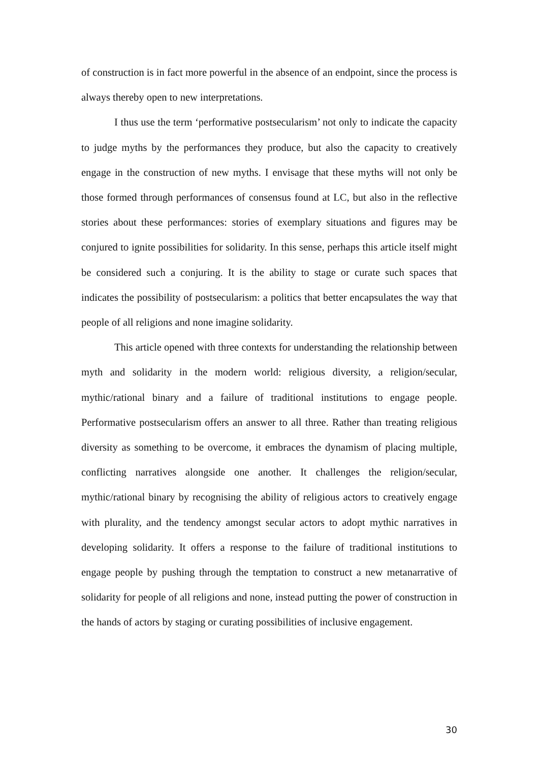of construction is in fact more powerful in the absence of an endpoint, since the process is always thereby open to new interpretations.
I thus use the term ‘performative postsecularism’ not only to indicate the capacity to judge myths by the performances they produce, but also the capacity to creatively engage in the construction of new myths. I envisage that these myths will not only be those formed through performances of consensus found at LC, but also in the reflective stories about these performances: stories of exemplary situations and figures may be conjured to ignite possibilities for solidarity. In this sense, perhaps this article itself might be considered such a conjuring. It is the ability to stage or curate such spaces that indicates the possibility of postsecularism: a politics that better encapsulates the way that people of all religions and none imagine solidarity.
This article opened with three contexts for understanding the relationship between myth and solidarity in the modern world: religious diversity, a religion/secular, mythic/rational binary and a failure of traditional institutions to engage people. Performative postsecularism offers an answer to all three. Rather than treating religious diversity as something to be overcome, it embraces the dynamism of placing multiple, conflicting narratives alongside one another. It challenges the religion/secular, mythic/rational binary by recognising the ability of religious actors to creatively engage with plurality, and the tendency amongst secular actors to adopt mythic narratives in developing solidarity. It offers a response to the failure of traditional institutions to engage people by pushing through the temptation to construct a new metanarrative of solidarity for people of all religions and none, instead putting the power of construction in the hands of actors by staging or curating possibilities of inclusive engagement.
30